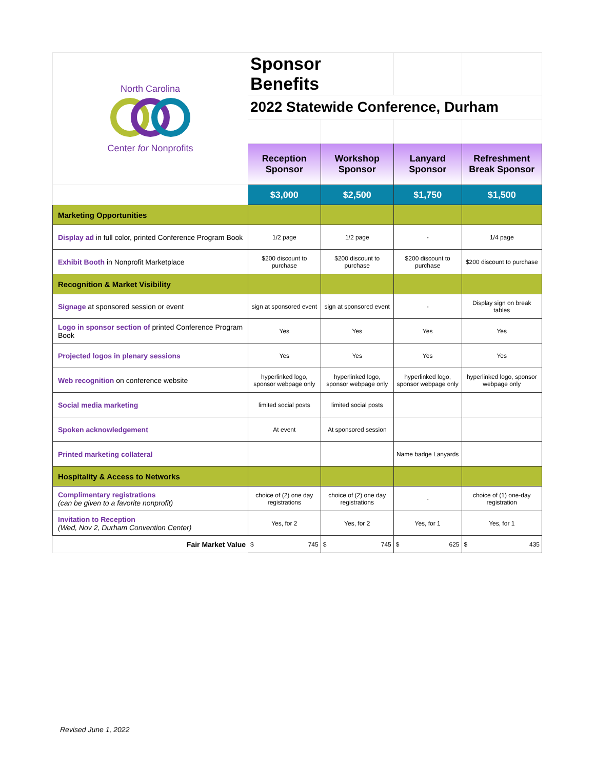| North Carolina Center for Nonprofits | Sponsor Benefits | | | |
| | 2022 Statewide Conference, Durham | | | |
| | Reception Sponsor | Workshop Sponsor | Lanyard Sponsor | Refreshment Break Sponsor |
| | $3,000 | $2,500 | $1,750 | $1,500 |
| Marketing Opportunities | | | | |
| Display ad in full color, printed Conference Program Book | 1/2 page | 1/2 page | - | 1/4 page |
| Exhibit Booth in Nonprofit Marketplace | $200 discount to purchase | $200 discount to purchase | $200 discount to purchase | $200 discount to purchase |
| Recognition & Market Visibility | | | | |
| Signage at sponsored session or event | sign at sponsored event | sign at sponsored event | - | Display sign on break tables |
| Logo in sponsor section of printed Conference Program Book | Yes | Yes | Yes | Yes |
| Projected logos in plenary sessions | Yes | Yes | Yes | Yes |
| Web recognition on conference website | hyperlinked logo, sponsor webpage only | hyperlinked logo, sponsor webpage only | hyperlinked logo, sponsor webpage only | hyperlinked logo, sponsor webpage only |
| Social media marketing | limited social posts | limited social posts | | |
| Spoken acknowledgement | At event | At sponsored session | | |
| Printed marketing collateral | | | Name badge Lanyards | |
| Hospitality & Access to Networks | | | | |
| Complimentary registrations (can be given to a favorite nonprofit) | choice of (2) one day registrations | choice of (2) one day registrations | - | choice of (1) one-day registration |
| Invitation to Reception (Wed, Nov 2, Durham Convention Center) | Yes, for 2 | Yes, for 2 | Yes, for 1 | Yes, for 1 |
| Fair Market Value | $ 745 | $ 745 | $ 625 | $ 435 |
Revised June 1, 2022